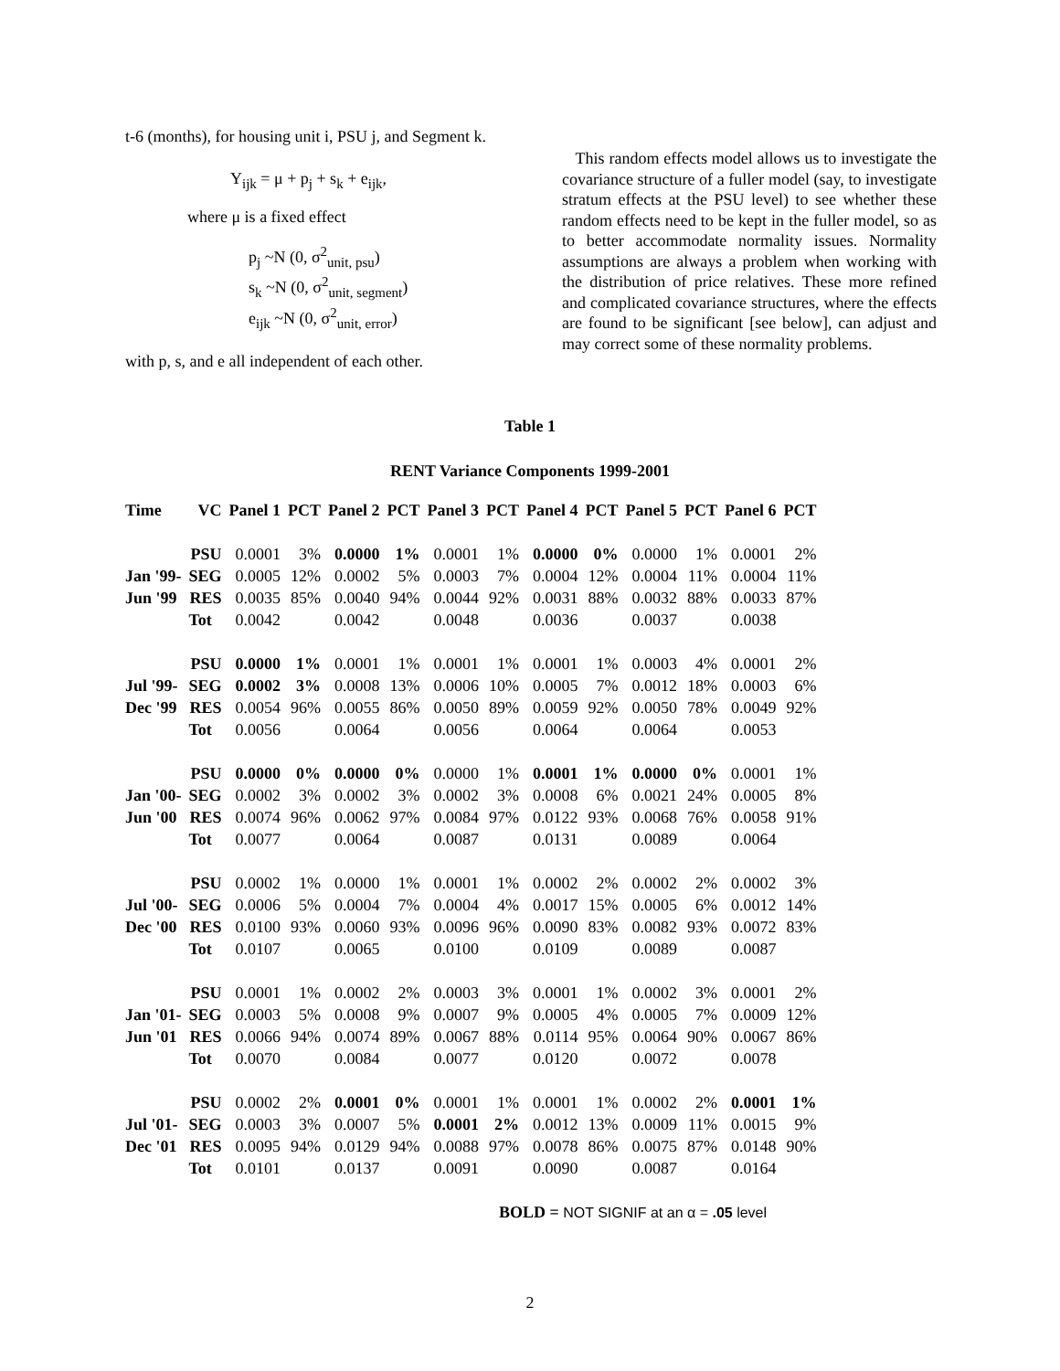t-6 (months), for housing unit i, PSU j, and Segment k.
Y<sub>ijk</sub> = μ + p<sub>j</sub> + s<sub>k</sub> + e<sub>ijk</sub>,
where μ is a fixed effect
p<sub>j</sub> ~N (0, σ<sup>2</sup><sub>unit, psu</sub>)
s<sub>k</sub> ~N (0, σ<sup>2</sup><sub>unit, segment</sub>)
e<sub>ijk</sub> ~N (0, σ<sup>2</sup><sub>unit, error</sub>)
with p, s, and e all independent of each other.
This random effects model allows us to investigate the covariance structure of a fuller model (say, to investigate stratum effects at the PSU level) to see whether these random effects need to be kept in the fuller model, so as to better accommodate normality issues. Normality assumptions are always a problem when working with the distribution of price relatives. These more refined and complicated covariance structures, where the effects are found to be significant [see below], can adjust and may correct some of these normality problems.
Table 1
RENT Variance Components 1999-2001
| Time | VC | Panel 1 | PCT | Panel 2 | PCT | Panel 3 | PCT | Panel 4 | PCT | Panel 5 | PCT | Panel 6 | PCT |
| --- | --- | --- | --- | --- | --- | --- | --- | --- | --- | --- | --- | --- | --- |
| | PSU | 0.0001 | 3% | 0.0000 | 1% | 0.0001 | 1% | 0.0000 | 0% | 0.0000 | 1% | 0.0001 | 2% |
| Jan '99- | SEG | 0.0005 | 12% | 0.0002 | 5% | 0.0003 | 7% | 0.0004 | 12% | 0.0004 | 11% | 0.0004 | 11% |
| Jun '99 | RES | 0.0035 | 85% | 0.0040 | 94% | 0.0044 | 92% | 0.0031 | 88% | 0.0032 | 88% | 0.0033 | 87% |
| | Tot | 0.0042 | | 0.0042 | | 0.0048 | | 0.0036 | | 0.0037 | | 0.0038 | |
| | PSU | 0.0000 | 1% | 0.0001 | 1% | 0.0001 | 1% | 0.0001 | 1% | 0.0003 | 4% | 0.0001 | 2% |
| Jul '99- | SEG | 0.0002 | 3% | 0.0008 | 13% | 0.0006 | 10% | 0.0005 | 7% | 0.0012 | 18% | 0.0003 | 6% |
| Dec '99 | RES | 0.0054 | 96% | 0.0055 | 86% | 0.0050 | 89% | 0.0059 | 92% | 0.0050 | 78% | 0.0049 | 92% |
| | Tot | 0.0056 | | 0.0064 | | 0.0056 | | 0.0064 | | 0.0064 | | 0.0053 | |
| | PSU | 0.0000 | 0% | 0.0000 | 0% | 0.0000 | 1% | 0.0001 | 1% | 0.0000 | 0% | 0.0001 | 1% |
| Jan '00- | SEG | 0.0002 | 3% | 0.0002 | 3% | 0.0002 | 3% | 0.0008 | 6% | 0.0021 | 24% | 0.0005 | 8% |
| Jun '00 | RES | 0.0074 | 96% | 0.0062 | 97% | 0.0084 | 97% | 0.0122 | 93% | 0.0068 | 76% | 0.0058 | 91% |
| | Tot | 0.0077 | | 0.0064 | | 0.0087 | | 0.0131 | | 0.0089 | | 0.0064 | |
| | PSU | 0.0002 | 1% | 0.0000 | 1% | 0.0001 | 1% | 0.0002 | 2% | 0.0002 | 2% | 0.0002 | 3% |
| Jul '00- | SEG | 0.0006 | 5% | 0.0004 | 7% | 0.0004 | 4% | 0.0017 | 15% | 0.0005 | 6% | 0.0012 | 14% |
| Dec '00 | RES | 0.0100 | 93% | 0.0060 | 93% | 0.0096 | 96% | 0.0090 | 83% | 0.0082 | 93% | 0.0072 | 83% |
| | Tot | 0.0107 | | 0.0065 | | 0.0100 | | 0.0109 | | 0.0089 | | 0.0087 | |
| | PSU | 0.0001 | 1% | 0.0002 | 2% | 0.0003 | 3% | 0.0001 | 1% | 0.0002 | 3% | 0.0001 | 2% |
| Jan '01- | SEG | 0.0003 | 5% | 0.0008 | 9% | 0.0007 | 9% | 0.0005 | 4% | 0.0005 | 7% | 0.0009 | 12% |
| Jun '01 | RES | 0.0066 | 94% | 0.0074 | 89% | 0.0067 | 88% | 0.0114 | 95% | 0.0064 | 90% | 0.0067 | 86% |
| | Tot | 0.0070 | | 0.0084 | | 0.0077 | | 0.0120 | | 0.0072 | | 0.0078 | |
| | PSU | 0.0002 | 2% | 0.0001 | 0% | 0.0001 | 1% | 0.0001 | 1% | 0.0002 | 2% | 0.0001 | 1% |
| Jul '01- | SEG | 0.0003 | 3% | 0.0007 | 5% | 0.0001 | 2% | 0.0012 | 13% | 0.0009 | 11% | 0.0015 | 9% |
| Dec '01 | RES | 0.0095 | 94% | 0.0129 | 94% | 0.0088 | 97% | 0.0078 | 86% | 0.0075 | 87% | 0.0148 | 90% |
| | Tot | 0.0101 | | 0.0137 | | 0.0091 | | 0.0090 | | 0.0087 | | 0.0164 | |
BOLD = NOT SIGNIF at an α = .05 level
2